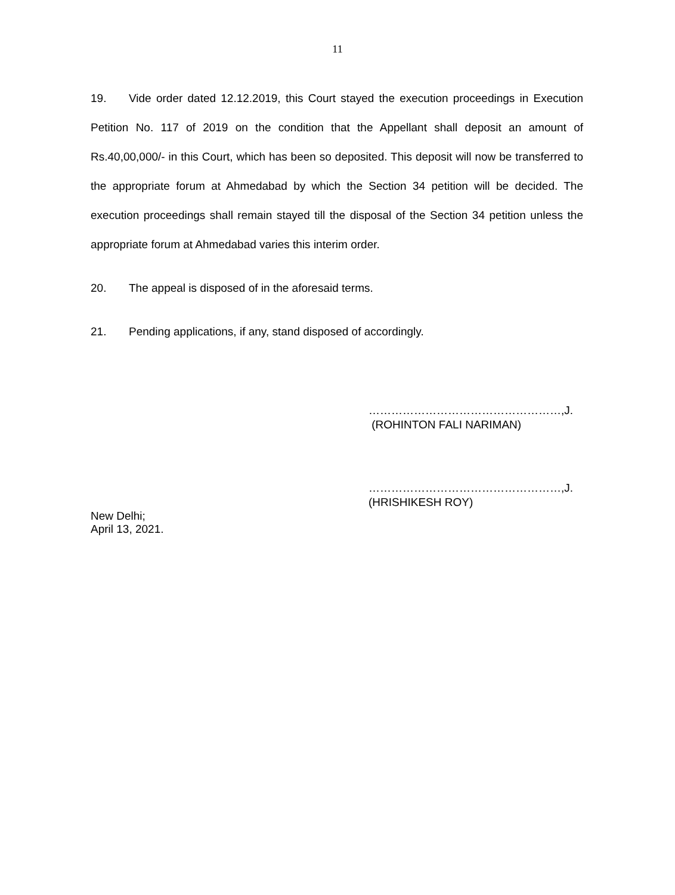11
19. Vide order dated 12.12.2019, this Court stayed the execution proceedings in Execution Petition No. 117 of 2019 on the condition that the Appellant shall deposit an amount of Rs.40,00,000/- in this Court, which has been so deposited. This deposit will now be transferred to the appropriate forum at Ahmedabad by which the Section 34 petition will be decided. The execution proceedings shall remain stayed till the disposal of the Section 34 petition unless the appropriate forum at Ahmedabad varies this interim order.
20. The appeal is disposed of in the aforesaid terms.
21. Pending applications, if any, stand disposed of accordingly.
……………………………………………,J.
(ROHINTON FALI NARIMAN)
……………………………………………,J.
(HRISHIKESH ROY)
New Delhi;
April 13, 2021.